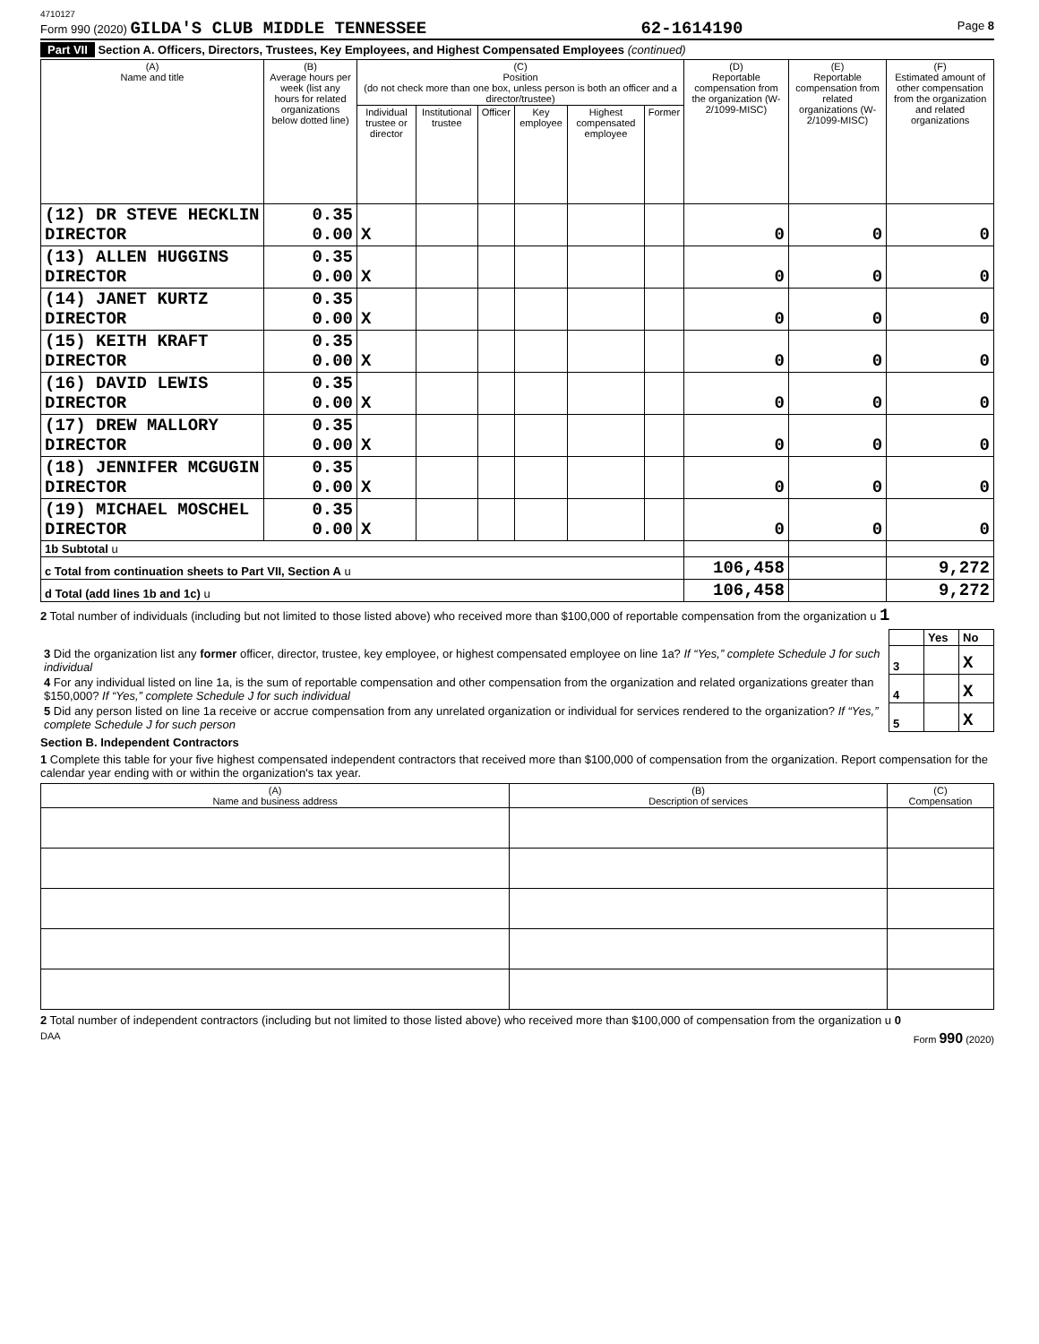4710127
Form 990 (2020) GILDA'S CLUB MIDDLE TENNESSEE 62-1614190 Page 8
Part VII Section A. Officers, Directors, Trustees, Key Employees, and Highest Compensated Employees (continued)
| (A) Name and title | (B) Average hours per week (list any hours for related organizations below dotted line) | (C) Position (do not check more than one box, unless person is both an officer and a director/trustee) | | | | | | (D) Reportable compensation from the organization (W-2/1099-MISC) | (E) Reportable compensation from related organizations (W-2/1099-MISC) | (F) Estimated amount of other compensation from the organization and related organizations |
| --- | --- | --- | --- | --- | --- | --- | --- | --- | --- | --- |
| | | Individual trustee or director | Institutional trustee | Officer | Key employee | Highest compensated employee | Former | | | |
| (12) DR STEVE HECKLIN DIRECTOR | 0.35 0.00 | X | | | | | | 0 | 0 | 0 |
| (13) ALLEN HUGGINS DIRECTOR | 0.35 0.00 | X | | | | | | 0 | 0 | 0 |
| (14) JANET KURTZ DIRECTOR | 0.35 0.00 | X | | | | | | 0 | 0 | 0 |
| (15) KEITH KRAFT DIRECTOR | 0.35 0.00 | X | | | | | | 0 | 0 | 0 |
| (16) DAVID LEWIS DIRECTOR | 0.35 0.00 | X | | | | | | 0 | 0 | 0 |
| (17) DREW MALLORY DIRECTOR | 0.35 0.00 | X | | | | | | 0 | 0 | 0 |
| (18) JENNIFER MCGUGIN DIRECTOR | 0.35 0.00 | X | | | | | | 0 | 0 | 0 |
| (19) MICHAEL MOSCHEL DIRECTOR | 0.35 0.00 | X | | | | | | 0 | 0 | 0 |
| 1b Subtotal u | | | | | | | | | | |
| c Total from continuation sheets to Part VII, Section A u | | | | | | | | 106,458 | | 9,272 |
| d Total (add lines 1b and 1c) u | | | | | | | | 106,458 | | 9,272 |
2 Total number of individuals (including but not limited to those listed above) who received more than $100,000 of reportable compensation from the organization u 1
| | | Yes | No |
| 3 Did the organization list any former officer, director, trustee, key employee, or highest compensated employee on line 1a? If “Yes,” complete Schedule J for such individual | 3 | | X |
| 4 For any individual listed on line 1a, is the sum of reportable compensation and other compensation from the organization and related organizations greater than $150,000? If “Yes,” complete Schedule J for such individual | 4 | | X |
| 5 Did any person listed on line 1a receive or accrue compensation from any unrelated organization or individual for services rendered to the organization? If “Yes,” complete Schedule J for such person | 5 | | X |
Section B. Independent Contractors
1 Complete this table for your five highest compensated independent contractors that received more than $100,000 of compensation from the organization. Report compensation for the calendar year ending with or within the organization's tax year.
| (A) Name and business address | (B) Description of services | (C) Compensation |
| --- | --- | --- |
2 Total number of independent contractors (including but not limited to those listed above) who received more than $100,000 of compensation from the organization u 0
DAA Form 990 (2020)